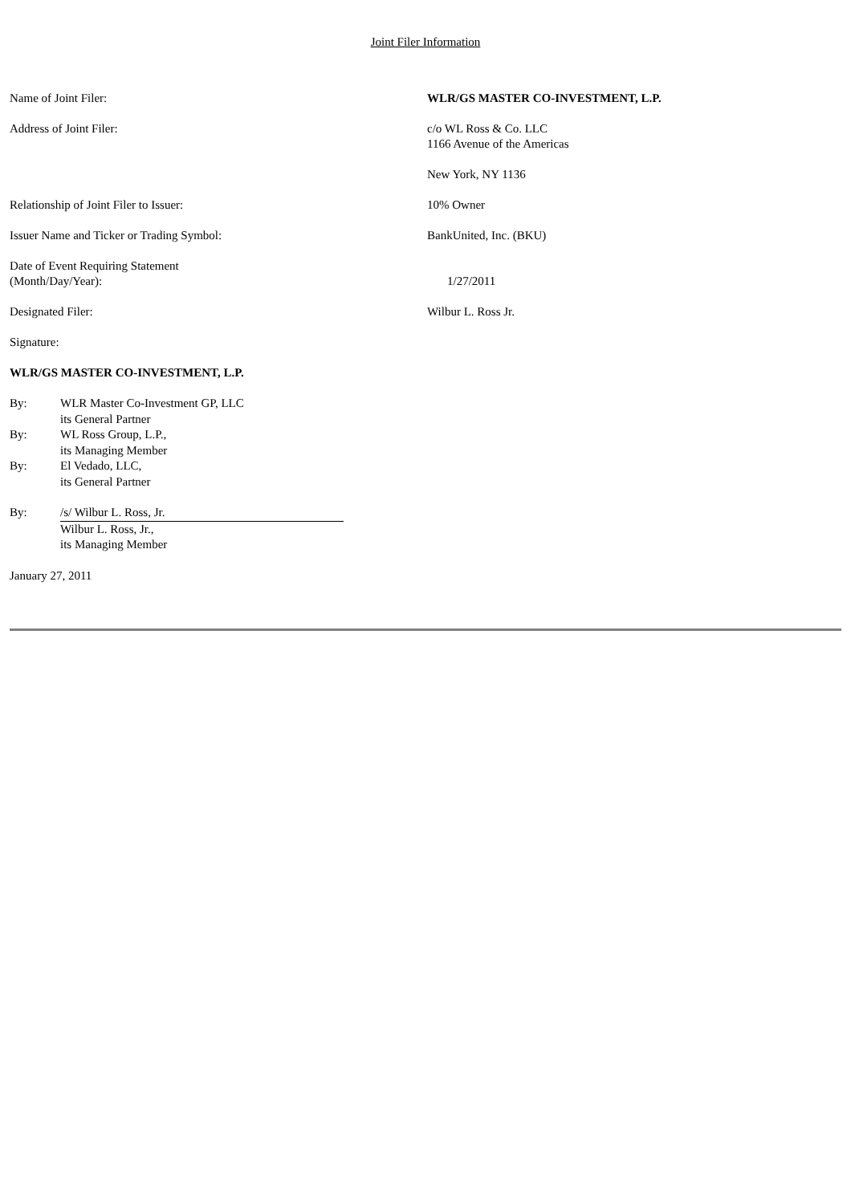Joint Filer Information
| Name of Joint Filer: | WLR/GS MASTER CO-INVESTMENT, L.P. |
| Address of Joint Filer: | c/o WL Ross & Co. LLC 1166 Avenue of the Americas New York, NY 1136 |
| Relationship of Joint Filer to Issuer: | 10% Owner |
| Issuer Name and Ticker or Trading Symbol: | BankUnited, Inc. (BKU) |
| Date of Event Requiring Statement (Month/Day/Year): | 1/27/2011 |
| Designated Filer: | Wilbur L. Ross Jr. |
| Signature: | |
WLR/GS MASTER CO-INVESTMENT, L.P.
| By: | WLR Master Co-Investment GP, LLC its General Partner |
| By: | WL Ross Group, L.P., its Managing Member |
| By: | El Vedado, LLC, its General Partner |
| By: | /s/ Wilbur L. Ross, Jr. Wilbur L. Ross, Jr., its Managing Member |
January 27, 2011